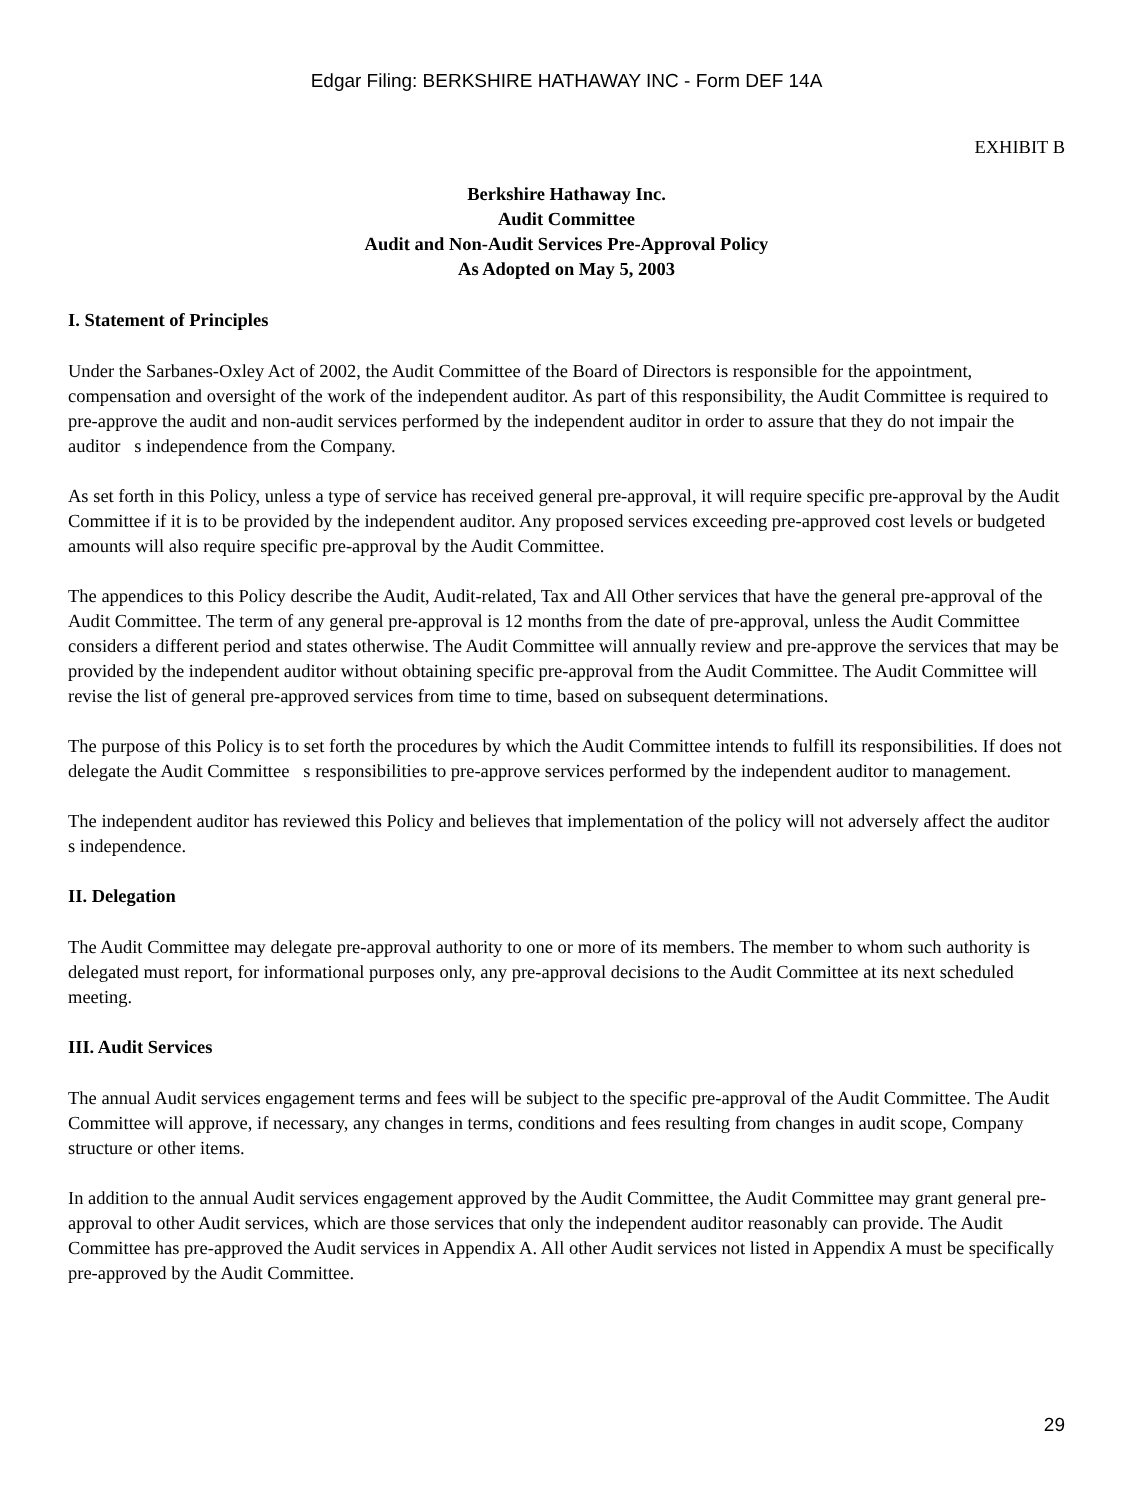Edgar Filing: BERKSHIRE HATHAWAY INC - Form DEF 14A
EXHIBIT B
Berkshire Hathaway Inc.
Audit Committee
Audit and Non-Audit Services Pre-Approval Policy
As Adopted on May 5, 2003
I. Statement of Principles
Under the Sarbanes-Oxley Act of 2002, the Audit Committee of the Board of Directors is responsible for the appointment, compensation and oversight of the work of the independent auditor. As part of this responsibility, the Audit Committee is required to pre-approve the audit and non-audit services performed by the independent auditor in order to assure that they do not impair the auditor s independence from the Company.
As set forth in this Policy, unless a type of service has received general pre-approval, it will require specific pre-approval by the Audit Committee if it is to be provided by the independent auditor. Any proposed services exceeding pre-approved cost levels or budgeted amounts will also require specific pre-approval by the Audit Committee.
The appendices to this Policy describe the Audit, Audit-related, Tax and All Other services that have the general pre-approval of the Audit Committee. The term of any general pre-approval is 12 months from the date of pre-approval, unless the Audit Committee considers a different period and states otherwise. The Audit Committee will annually review and pre-approve the services that may be provided by the independent auditor without obtaining specific pre-approval from the Audit Committee. The Audit Committee will revise the list of general pre-approved services from time to time, based on subsequent determinations.
The purpose of this Policy is to set forth the procedures by which the Audit Committee intends to fulfill its responsibilities. If does not delegate the Audit Committee s responsibilities to pre-approve services performed by the independent auditor to management.
The independent auditor has reviewed this Policy and believes that implementation of the policy will not adversely affect the auditor s independence.
II. Delegation
The Audit Committee may delegate pre-approval authority to one or more of its members. The member to whom such authority is delegated must report, for informational purposes only, any pre-approval decisions to the Audit Committee at its next scheduled meeting.
III. Audit Services
The annual Audit services engagement terms and fees will be subject to the specific pre-approval of the Audit Committee. The Audit Committee will approve, if necessary, any changes in terms, conditions and fees resulting from changes in audit scope, Company structure or other items.
In addition to the annual Audit services engagement approved by the Audit Committee, the Audit Committee may grant general pre-approval to other Audit services, which are those services that only the independent auditor reasonably can provide. The Audit Committee has pre-approved the Audit services in Appendix A. All other Audit services not listed in Appendix A must be specifically pre-approved by the Audit Committee.
29